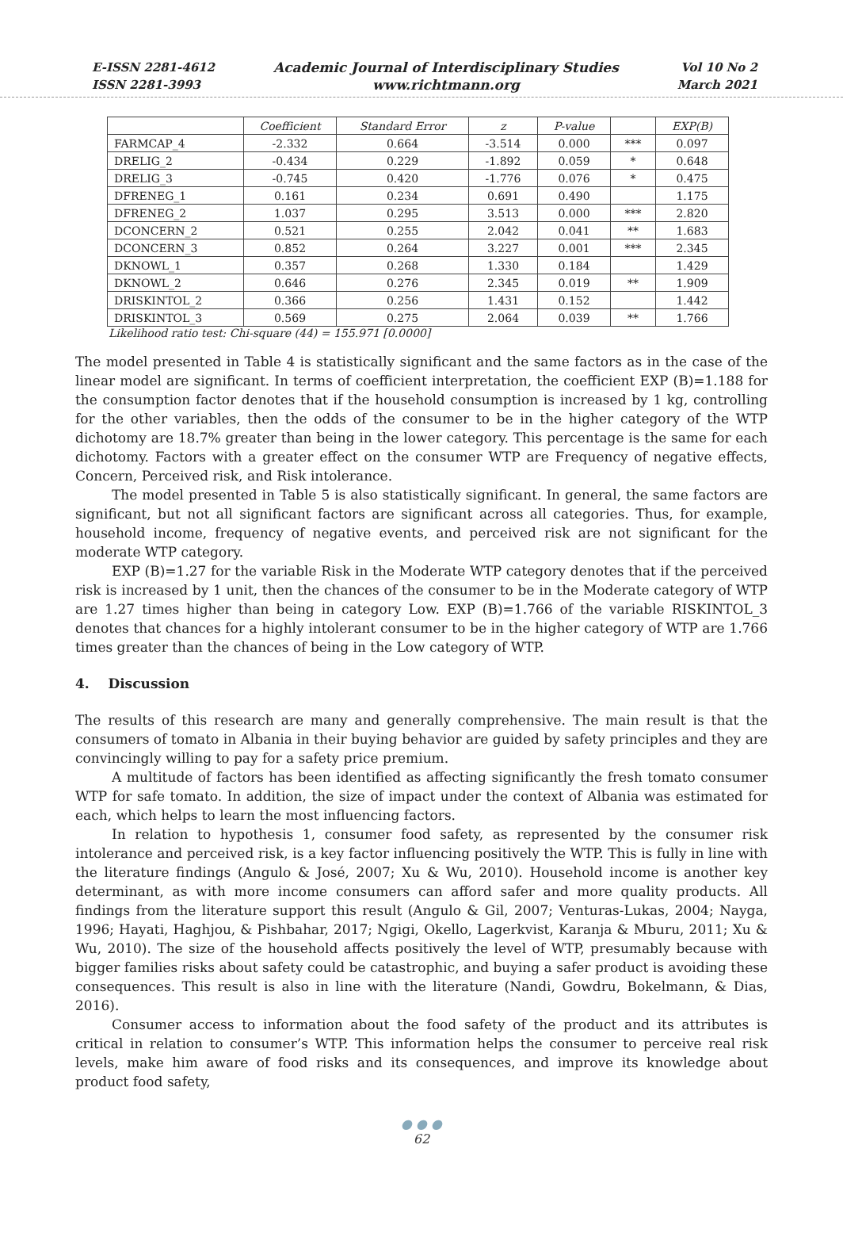E-ISSN 2281-4612
ISSN 2281-3993
Academic Journal of Interdisciplinary Studies
www.richtmann.org
Vol 10 No 2
March 2021
| | Coefficient | Standard Error | z | P-value | | EXP(B) |
| --- | --- | --- | --- | --- | --- | --- |
| FARMCAP_4 | -2.332 | 0.664 | -3.514 | 0.000 | *** | 0.097 |
| DRELIG_2 | -0.434 | 0.229 | -1.892 | 0.059 | * | 0.648 |
| DRELIG_3 | -0.745 | 0.420 | -1.776 | 0.076 | * | 0.475 |
| DFRENEG_1 | 0.161 | 0.234 | 0.691 | 0.490 | | 1.175 |
| DFRENEG_2 | 1.037 | 0.295 | 3.513 | 0.000 | *** | 2.820 |
| DCONCERN_2 | 0.521 | 0.255 | 2.042 | 0.041 | ** | 1.683 |
| DCONCERN_3 | 0.852 | 0.264 | 3.227 | 0.001 | *** | 2.345 |
| DKNOWL_1 | 0.357 | 0.268 | 1.330 | 0.184 | | 1.429 |
| DKNOWL_2 | 0.646 | 0.276 | 2.345 | 0.019 | ** | 1.909 |
| DRISKINTOL_2 | 0.366 | 0.256 | 1.431 | 0.152 | | 1.442 |
| DRISKINTOL_3 | 0.569 | 0.275 | 2.064 | 0.039 | ** | 1.766 |
Likelihood ratio test: Chi-square (44) = 155.971 [0.0000]
The model presented in Table 4 is statistically significant and the same factors as in the case of the linear model are significant. In terms of coefficient interpretation, the coefficient EXP (B)=1.188 for the consumption factor denotes that if the household consumption is increased by 1 kg, controlling for the other variables, then the odds of the consumer to be in the higher category of the WTP dichotomy are 18.7% greater than being in the lower category. This percentage is the same for each dichotomy. Factors with a greater effect on the consumer WTP are Frequency of negative effects, Concern, Perceived risk, and Risk intolerance.
The model presented in Table 5 is also statistically significant. In general, the same factors are significant, but not all significant factors are significant across all categories. Thus, for example, household income, frequency of negative events, and perceived risk are not significant for the moderate WTP category.
EXP (B)=1.27 for the variable Risk in the Moderate WTP category denotes that if the perceived risk is increased by 1 unit, then the chances of the consumer to be in the Moderate category of WTP are 1.27 times higher than being in category Low. EXP (B)=1.766 of the variable RISKINTOL_3 denotes that chances for a highly intolerant consumer to be in the higher category of WTP are 1.766 times greater than the chances of being in the Low category of WTP.
4. Discussion
The results of this research are many and generally comprehensive. The main result is that the consumers of tomato in Albania in their buying behavior are guided by safety principles and they are convincingly willing to pay for a safety price premium.
A multitude of factors has been identified as affecting significantly the fresh tomato consumer WTP for safe tomato. In addition, the size of impact under the context of Albania was estimated for each, which helps to learn the most influencing factors.
In relation to hypothesis 1, consumer food safety, as represented by the consumer risk intolerance and perceived risk, is a key factor influencing positively the WTP. This is fully in line with the literature findings (Angulo & José, 2007; Xu & Wu, 2010). Household income is another key determinant, as with more income consumers can afford safer and more quality products. All findings from the literature support this result (Angulo & Gil, 2007; Venturas-Lukas, 2004; Nayga, 1996; Hayati, Haghjou, & Pishbahar, 2017; Ngigi, Okello, Lagerkvist, Karanja & Mburu, 2011; Xu & Wu, 2010). The size of the household affects positively the level of WTP, presumably because with bigger families risks about safety could be catastrophic, and buying a safer product is avoiding these consequences. This result is also in line with the literature (Nandi, Gowdru, Bokelmann, & Dias, 2016).
Consumer access to information about the food safety of the product and its attributes is critical in relation to consumer’s WTP. This information helps the consumer to perceive real risk levels, make him aware of food risks and its consequences, and improve its knowledge about product food safety,
● ● ●
62